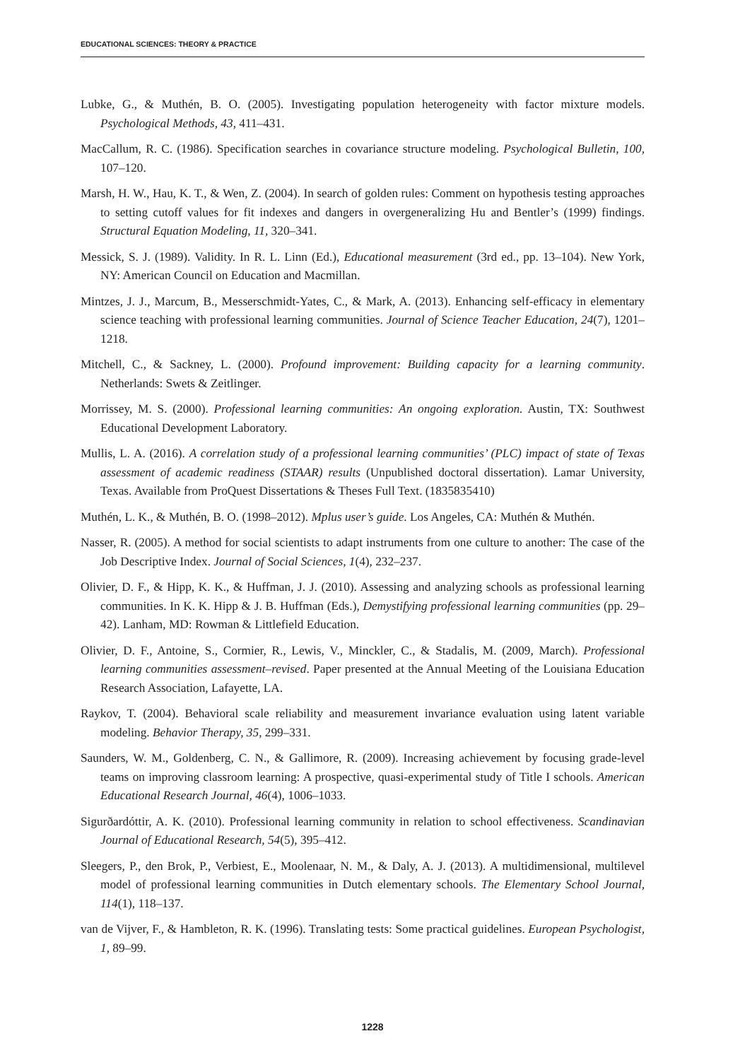EDUCATIONAL SCIENCES: THEORY & PRACTICE
Lubke, G., & Muthén, B. O. (2005). Investigating population heterogeneity with factor mixture models. Psychological Methods, 43, 411–431.
MacCallum, R. C. (1986). Specification searches in covariance structure modeling. Psychological Bulletin, 100, 107–120.
Marsh, H. W., Hau, K. T., & Wen, Z. (2004). In search of golden rules: Comment on hypothesis testing approaches to setting cutoff values for fit indexes and dangers in overgeneralizing Hu and Bentler’s (1999) findings. Structural Equation Modeling, 11, 320–341.
Messick, S. J. (1989). Validity. In R. L. Linn (Ed.), Educational measurement (3rd ed., pp. 13–104). New York, NY: American Council on Education and Macmillan.
Mintzes, J. J., Marcum, B., Messerschmidt-Yates, C., & Mark, A. (2013). Enhancing self-efficacy in elementary science teaching with professional learning communities. Journal of Science Teacher Education, 24(7), 1201–1218.
Mitchell, C., & Sackney, L. (2000). Profound improvement: Building capacity for a learning community. Netherlands: Swets & Zeitlinger.
Morrissey, M. S. (2000). Professional learning communities: An ongoing exploration. Austin, TX: Southwest Educational Development Laboratory.
Mullis, L. A. (2016). A correlation study of a professional learning communities’ (PLC) impact of state of Texas assessment of academic readiness (STAAR) results (Unpublished doctoral dissertation). Lamar University, Texas. Available from ProQuest Dissertations & Theses Full Text. (1835835410)
Muthén, L. K., & Muthén, B. O. (1998–2012). Mplus user’s guide. Los Angeles, CA: Muthén & Muthén.
Nasser, R. (2005). A method for social scientists to adapt instruments from one culture to another: The case of the Job Descriptive Index. Journal of Social Sciences, 1(4), 232–237.
Olivier, D. F., & Hipp, K. K., & Huffman, J. J. (2010). Assessing and analyzing schools as professional learning communities. In K. K. Hipp & J. B. Huffman (Eds.), Demystifying professional learning communities (pp. 29–42). Lanham, MD: Rowman & Littlefield Education.
Olivier, D. F., Antoine, S., Cormier, R., Lewis, V., Minckler, C., & Stadalis, M. (2009, March). Professional learning communities assessment–revised. Paper presented at the Annual Meeting of the Louisiana Education Research Association, Lafayette, LA.
Raykov, T. (2004). Behavioral scale reliability and measurement invariance evaluation using latent variable modeling. Behavior Therapy, 35, 299–331.
Saunders, W. M., Goldenberg, C. N., & Gallimore, R. (2009). Increasing achievement by focusing grade-level teams on improving classroom learning: A prospective, quasi-experimental study of Title I schools. American Educational Research Journal, 46(4), 1006–1033.
Sigurðardóttir, A. K. (2010). Professional learning community in relation to school effectiveness. Scandinavian Journal of Educational Research, 54(5), 395–412.
Sleegers, P., den Brok, P., Verbiest, E., Moolenaar, N. M., & Daly, A. J. (2013). A multidimensional, multilevel model of professional learning communities in Dutch elementary schools. The Elementary School Journal, 114(1), 118–137.
van de Vijver, F., & Hambleton, R. K. (1996). Translating tests: Some practical guidelines. European Psychologist, 1, 89–99.
1228